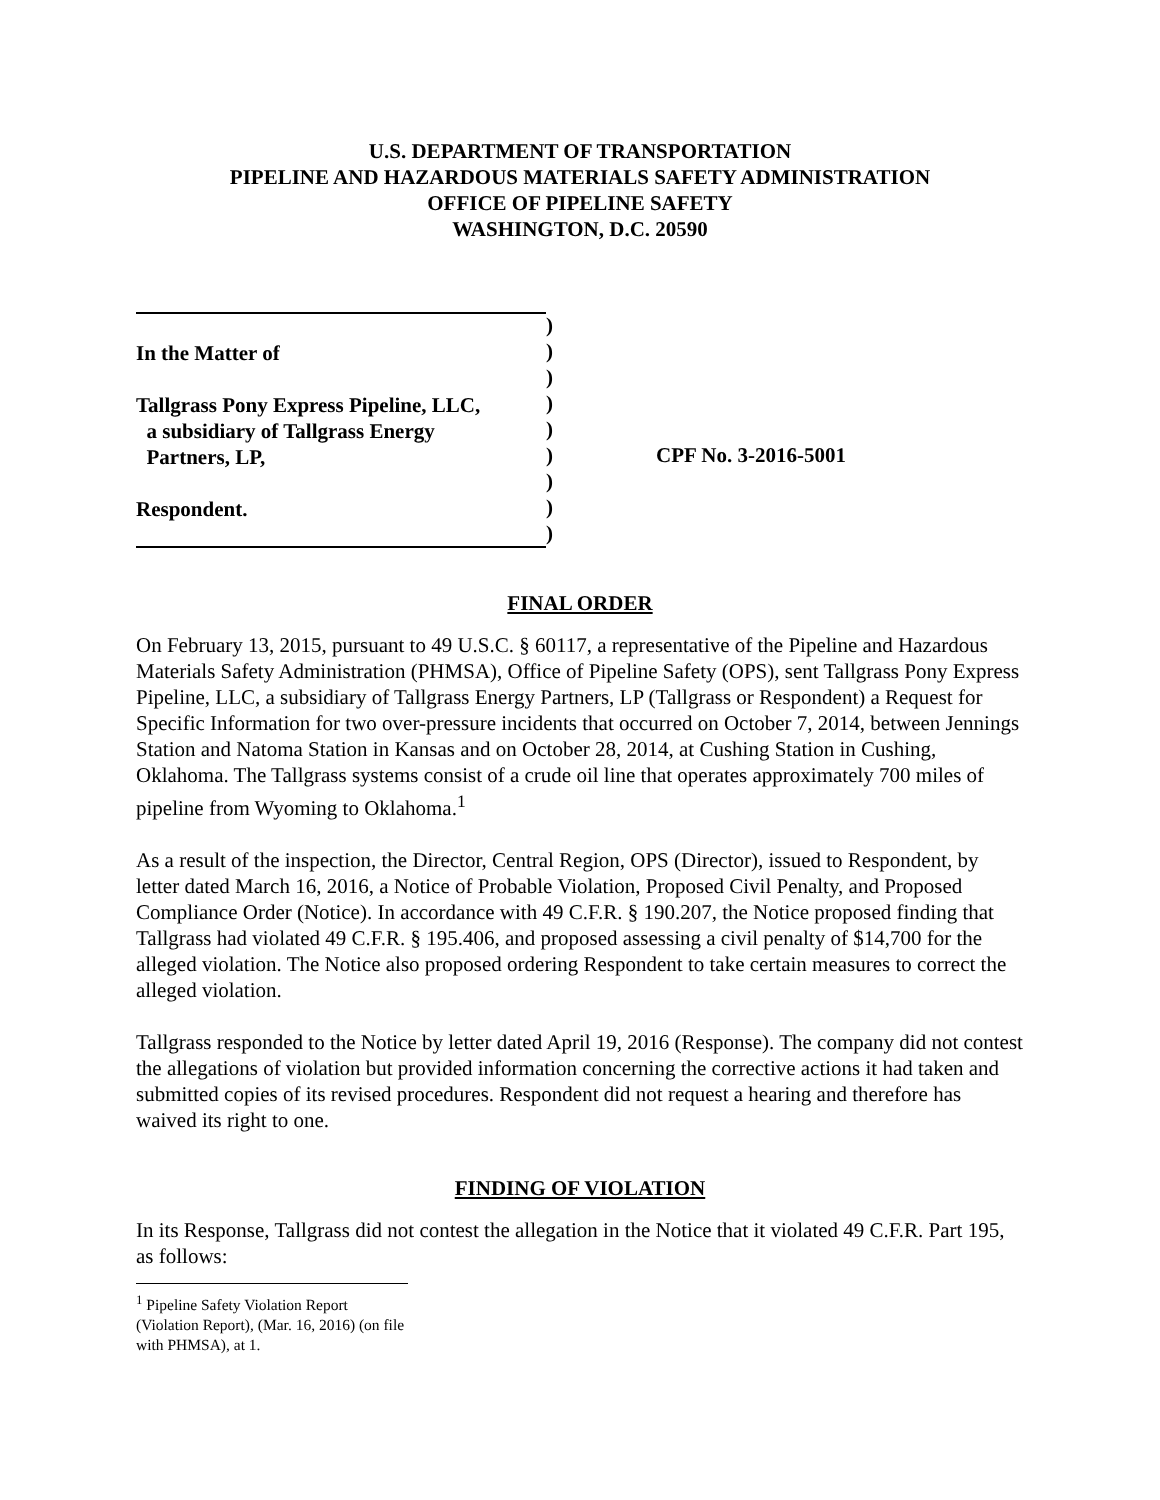U.S. DEPARTMENT OF TRANSPORTATION
PIPELINE AND HAZARDOUS MATERIALS SAFETY ADMINISTRATION
OFFICE OF PIPELINE SAFETY
WASHINGTON, D.C. 20590
In the Matter of
Tallgrass Pony Express Pipeline, LLC,
a subsidiary of Tallgrass Energy
Partners, LP,
Respondent.
)
)
)
)
)
)
)
)
)
CPF No. 3-2016-5001
FINAL ORDER
On February 13, 2015, pursuant to 49 U.S.C. § 60117, a representative of the Pipeline and Hazardous Materials Safety Administration (PHMSA), Office of Pipeline Safety (OPS), sent Tallgrass Pony Express Pipeline, LLC, a subsidiary of Tallgrass Energy Partners, LP (Tallgrass or Respondent) a Request for Specific Information for two over-pressure incidents that occurred on October 7, 2014, between Jennings Station and Natoma Station in Kansas and on October 28, 2014, at Cushing Station in Cushing, Oklahoma. The Tallgrass systems consist of a crude oil line that operates approximately 700 miles of pipeline from Wyoming to Oklahoma.<sup>1</sup>
As a result of the inspection, the Director, Central Region, OPS (Director), issued to Respondent, by letter dated March 16, 2016, a Notice of Probable Violation, Proposed Civil Penalty, and Proposed Compliance Order (Notice). In accordance with 49 C.F.R. § 190.207, the Notice proposed finding that Tallgrass had violated 49 C.F.R. § 195.406, and proposed assessing a civil penalty of $14,700 for the alleged violation. The Notice also proposed ordering Respondent to take certain measures to correct the alleged violation.
Tallgrass responded to the Notice by letter dated April 19, 2016 (Response). The company did not contest the allegations of violation but provided information concerning the corrective actions it had taken and submitted copies of its revised procedures. Respondent did not request a hearing and therefore has waived its right to one.
FINDING OF VIOLATION
In its Response, Tallgrass did not contest the allegation in the Notice that it violated 49 C.F.R. Part 195, as follows:
<sup>1</sup> Pipeline Safety Violation Report (Violation Report), (Mar. 16, 2016) (on file with PHMSA), at 1.